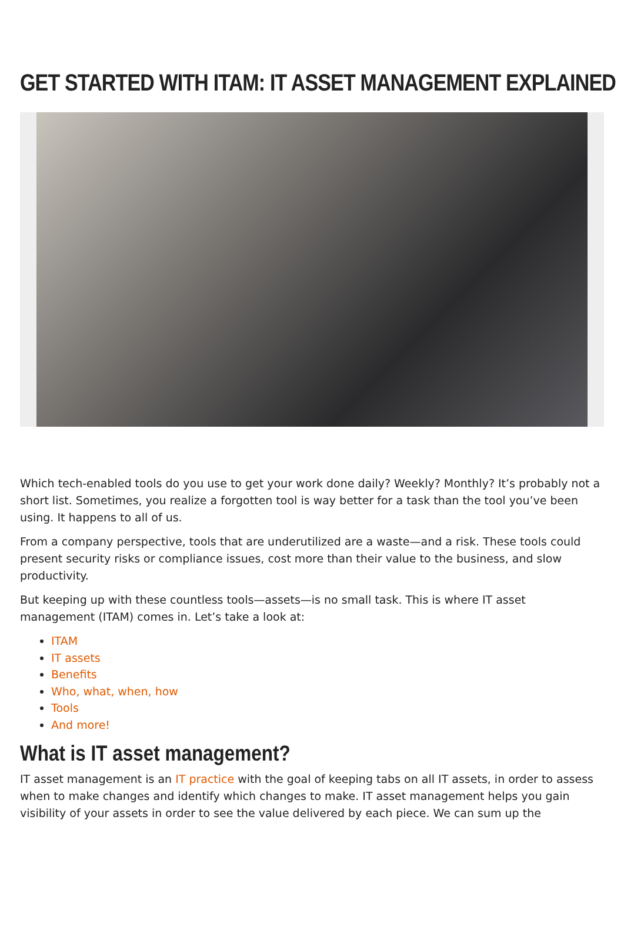GET STARTED WITH ITAM: IT ASSET MANAGEMENT EXPLAINED
Which tech-enabled tools do you use to get your work done daily? Weekly? Monthly? It’s probably not a short list. Sometimes, you realize a forgotten tool is way better for a task than the tool you’ve been using. It happens to all of us.
From a company perspective, tools that are underutilized are a waste—and a risk. These tools could present security risks or compliance issues, cost more than their value to the business, and slow productivity.
But keeping up with these countless tools—assets—is no small task. This is where IT asset management (ITAM) comes in. Let’s take a look at:
ITAM
IT assets
Benefits
Who, what, when, how
Tools
And more!
What is IT asset management?
IT asset management is an IT practice with the goal of keeping tabs on all IT assets, in order to assess when to make changes and identify which changes to make. IT asset management helps you gain visibility of your assets in order to see the value delivered by each piece. We can sum up the